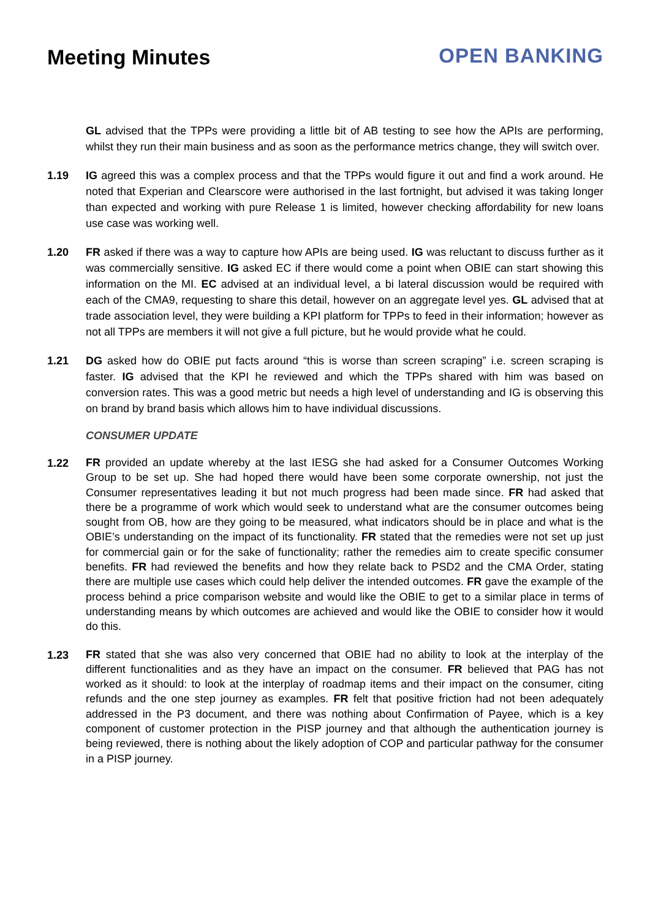Meeting Minutes OPEN BANKING
GL advised that the TPPs were providing a little bit of AB testing to see how the APIs are performing, whilst they run their main business and as soon as the performance metrics change, they will switch over.
1.19 IG agreed this was a complex process and that the TPPs would figure it out and find a work around. He noted that Experian and Clearscore were authorised in the last fortnight, but advised it was taking longer than expected and working with pure Release 1 is limited, however checking affordability for new loans use case was working well.
1.20 FR asked if there was a way to capture how APIs are being used. IG was reluctant to discuss further as it was commercially sensitive. IG asked EC if there would come a point when OBIE can start showing this information on the MI. EC advised at an individual level, a bi lateral discussion would be required with each of the CMA9, requesting to share this detail, however on an aggregate level yes. GL advised that at trade association level, they were building a KPI platform for TPPs to feed in their information; however as not all TPPs are members it will not give a full picture, but he would provide what he could.
1.21 DG asked how do OBIE put facts around “this is worse than screen scraping” i.e. screen scraping is faster. IG advised that the KPI he reviewed and which the TPPs shared with him was based on conversion rates. This was a good metric but needs a high level of understanding and IG is observing this on brand by brand basis which allows him to have individual discussions.
CONSUMER UPDATE
1.22
FR provided an update whereby at the last IESG she had asked for a Consumer Outcomes Working Group to be set up. She had hoped there would have been some corporate ownership, not just the Consumer representatives leading it but not much progress had been made since. FR had asked that there be a programme of work which would seek to understand what are the consumer outcomes being sought from OB, how are they going to be measured, what indicators should be in place and what is the OBIE’s understanding on the impact of its functionality. FR stated that the remedies were not set up just for commercial gain or for the sake of functionality; rather the remedies aim to create specific consumer benefits. FR had reviewed the benefits and how they relate back to PSD2 and the CMA Order, stating there are multiple use cases which could help deliver the intended outcomes. FR gave the example of the process behind a price comparison website and would like the OBIE to get to a similar place in terms of understanding means by which outcomes are achieved and would like the OBIE to consider how it would do this.
1.23
FR stated that she was also very concerned that OBIE had no ability to look at the interplay of the different functionalities and as they have an impact on the consumer. FR believed that PAG has not worked as it should: to look at the interplay of roadmap items and their impact on the consumer, citing refunds and the one step journey as examples. FR felt that positive friction had not been adequately addressed in the P3 document, and there was nothing about Confirmation of Payee, which is a key component of customer protection in the PISP journey and that although the authentication journey is being reviewed, there is nothing about the likely adoption of COP and particular pathway for the consumer in a PISP journey.